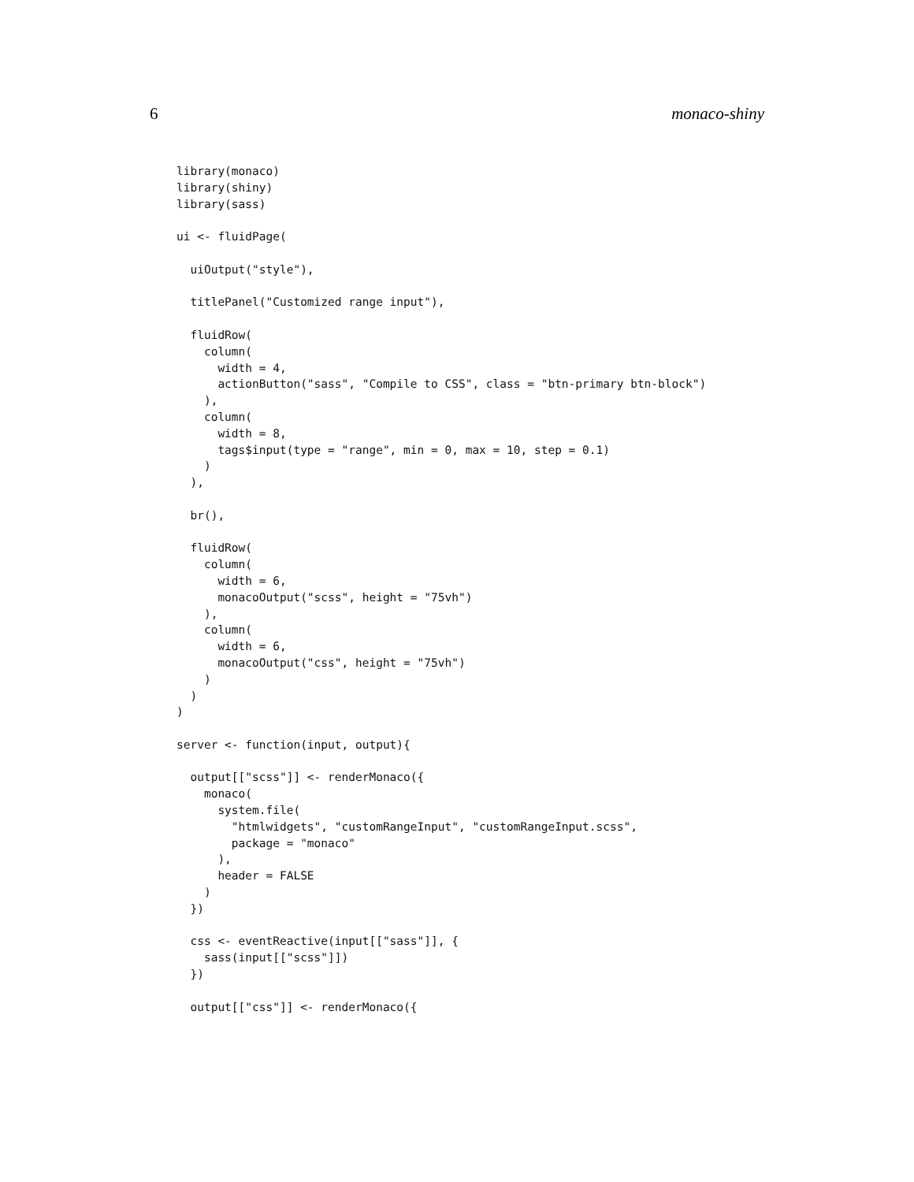6 monaco-shiny
library(monaco)
library(shiny)
library(sass)

ui <- fluidPage(

  uiOutput("style"),

  titlePanel("Customized range input"),

  fluidRow(
    column(
      width = 4,
      actionButton("sass", "Compile to CSS", class = "btn-primary btn-block")
    ),
    column(
      width = 8,
      tags$input(type = "range", min = 0, max = 10, step = 0.1)
    )
  ),

  br(),

  fluidRow(
    column(
      width = 6,
      monacoOutput("scss", height = "75vh")
    ),
    column(
      width = 6,
      monacoOutput("css", height = "75vh")
    )
  )
)

server <- function(input, output){

  output[["scss"]] <- renderMonaco({
    monaco(
      system.file(
        "htmlwidgets", "customRangeInput", "customRangeInput.scss",
        package = "monaco"
      ),
      header = FALSE
    )
  })

  css <- eventReactive(input[["sass"]], {
    sass(input[["scss"]])
  })

  output[["css"]] <- renderMonaco({